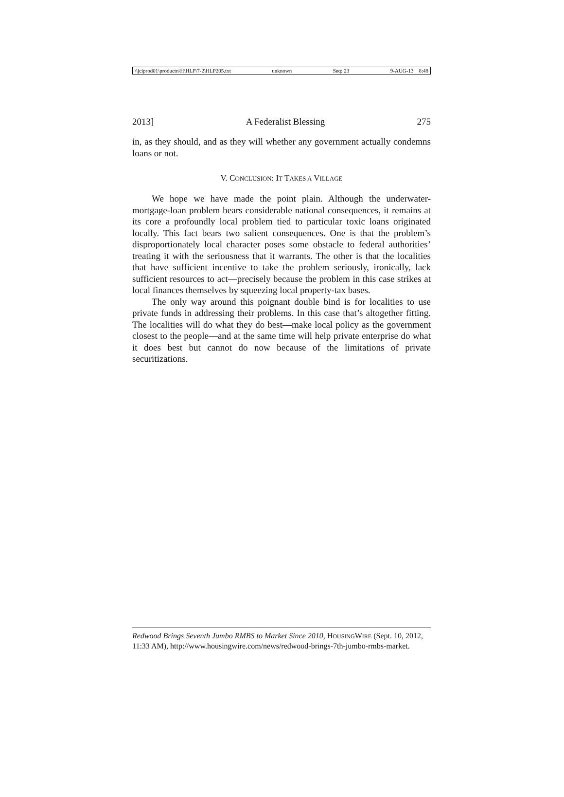\\jciprod01\productn\H\HLP\7-2\HLP205.txt unknown Seq: 23 9-AUG-13 8:48
2013] A Federalist Blessing 275
in, as they should, and as they will whether any government actually condemns loans or not.
V. CONCLUSION: IT TAKES A VILLAGE
We hope we have made the point plain. Although the underwater-mortgage-loan problem bears considerable national consequences, it remains at its core a profoundly local problem tied to particular toxic loans originated locally. This fact bears two salient consequences. One is that the problem’s disproportionately local character poses some obstacle to federal authorities’ treating it with the seriousness that it warrants. The other is that the localities that have sufficient incentive to take the problem seriously, ironically, lack sufficient resources to act—precisely because the problem in this case strikes at local finances themselves by squeezing local property-tax bases.
The only way around this poignant double bind is for localities to use private funds in addressing their problems. In this case that’s altogether fitting. The localities will do what they do best—make local policy as the government closest to the people—and at the same time will help private enterprise do what it does best but cannot do now because of the limitations of private securitizations.
Redwood Brings Seventh Jumbo RMBS to Market Since 2010, HOUSINGWIRE (Sept. 10, 2012, 11:33 AM), http://www.housingwire.com/news/redwood-brings-7th-jumbo-rmbs-market.